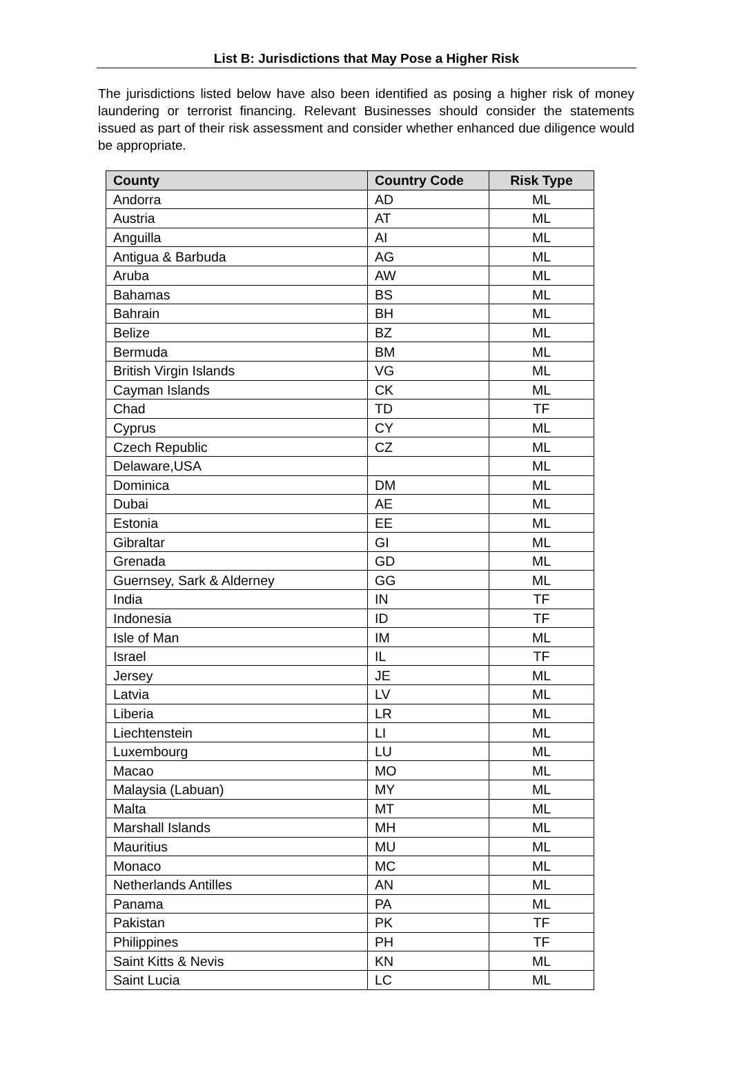List B: Jurisdictions that May Pose a Higher Risk
The jurisdictions listed below have also been identified as posing a higher risk of money laundering or terrorist financing. Relevant Businesses should consider the statements issued as part of their risk assessment and consider whether enhanced due diligence would be appropriate.
| County | Country Code | Risk Type |
| --- | --- | --- |
| Andorra | AD | ML |
| Austria | AT | ML |
| Anguilla | AI | ML |
| Antigua & Barbuda | AG | ML |
| Aruba | AW | ML |
| Bahamas | BS | ML |
| Bahrain | BH | ML |
| Belize | BZ | ML |
| Bermuda | BM | ML |
| British Virgin Islands | VG | ML |
| Cayman Islands | CK | ML |
| Chad | TD | TF |
| Cyprus | CY | ML |
| Czech Republic | CZ | ML |
| Delaware,USA | | ML |
| Dominica | DM | ML |
| Dubai | AE | ML |
| Estonia | EE | ML |
| Gibraltar | GI | ML |
| Grenada | GD | ML |
| Guernsey, Sark & Alderney | GG | ML |
| India | IN | TF |
| Indonesia | ID | TF |
| Isle of Man | IM | ML |
| Israel | IL | TF |
| Jersey | JE | ML |
| Latvia | LV | ML |
| Liberia | LR | ML |
| Liechtenstein | LI | ML |
| Luxembourg | LU | ML |
| Macao | MO | ML |
| Malaysia (Labuan) | MY | ML |
| Malta | MT | ML |
| Marshall Islands | MH | ML |
| Mauritius | MU | ML |
| Monaco | MC | ML |
| Netherlands Antilles | AN | ML |
| Panama | PA | ML |
| Pakistan | PK | TF |
| Philippines | PH | TF |
| Saint Kitts & Nevis | KN | ML |
| Saint Lucia | LC | ML |